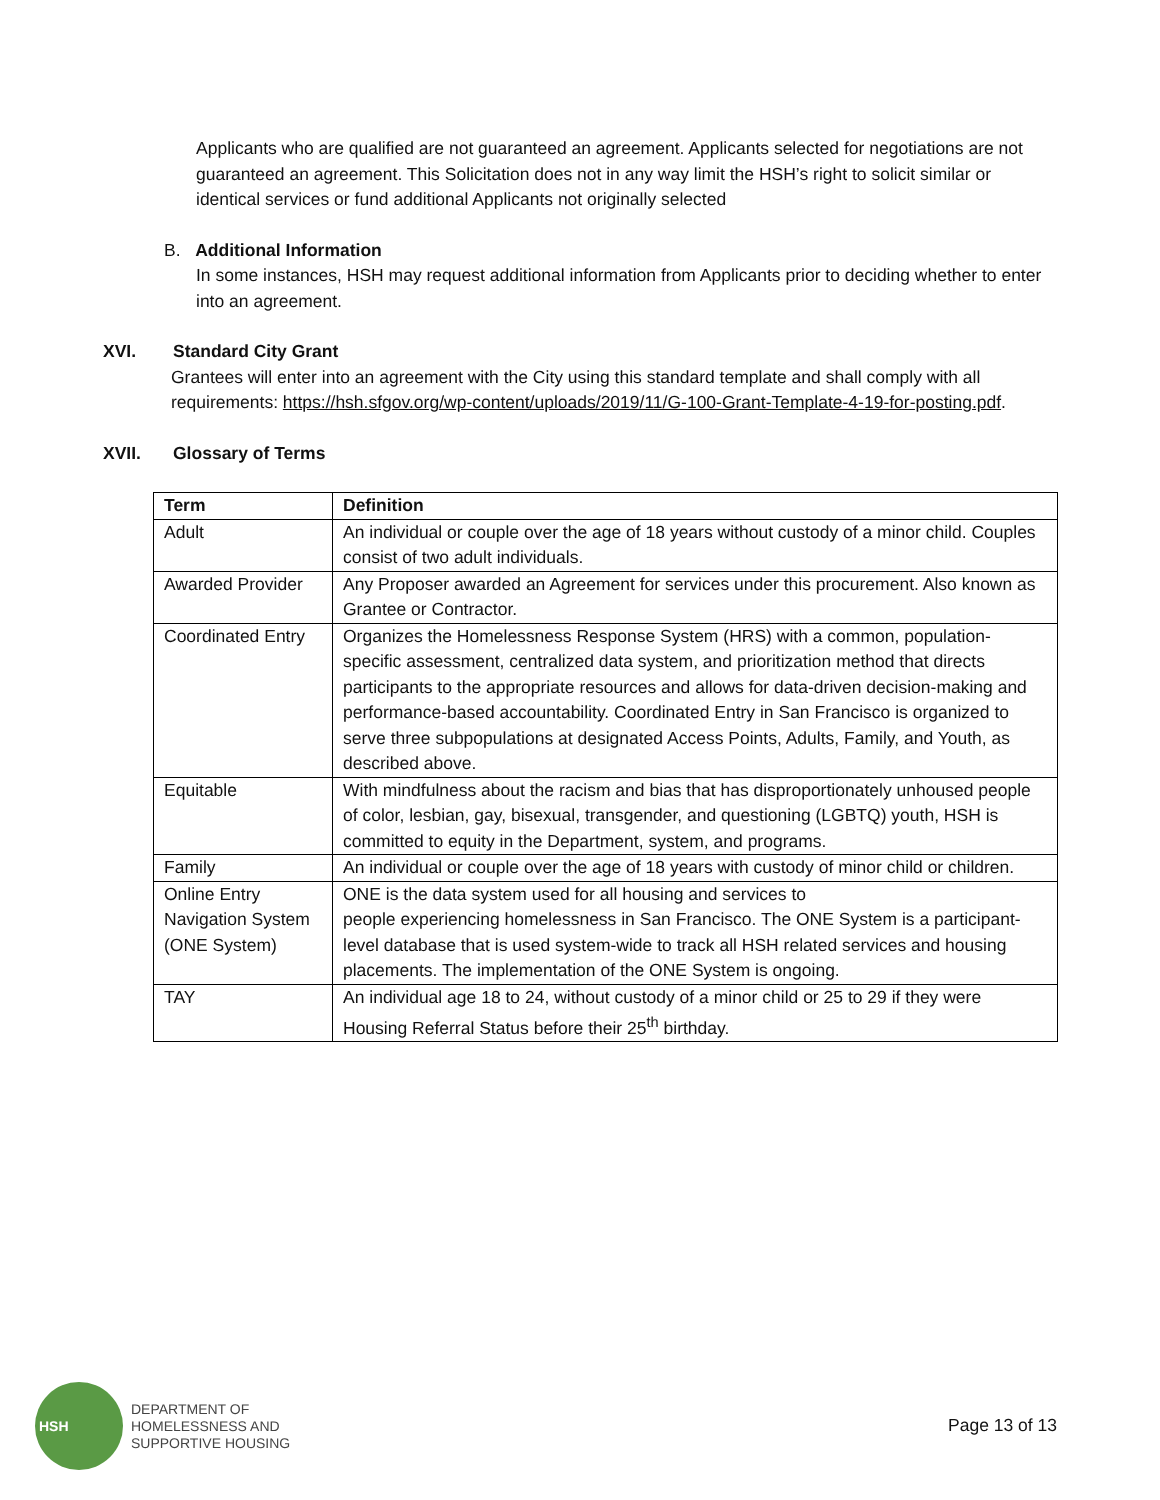Applicants who are qualified are not guaranteed an agreement. Applicants selected for negotiations are not guaranteed an agreement. This Solicitation does not in any way limit the HSH’s right to solicit similar or identical services or fund additional Applicants not originally selected
B. Additional Information
In some instances, HSH may request additional information from Applicants prior to deciding whether to enter into an agreement.
XVI. Standard City Grant
Grantees will enter into an agreement with the City using this standard template and shall comply with all requirements: https://hsh.sfgov.org/wp-content/uploads/2019/11/G-100-Grant-Template-4-19-for-posting.pdf.
XVII. Glossary of Terms
| Term | Definition |
| --- | --- |
| Adult | An individual or couple over the age of 18 years without custody of a minor child. Couples consist of two adult individuals. |
| Awarded Provider | Any Proposer awarded an Agreement for services under this procurement. Also known as Grantee or Contractor. |
| Coordinated Entry | Organizes the Homelessness Response System (HRS) with a common, population-specific assessment, centralized data system, and prioritization method that directs participants to the appropriate resources and allows for data-driven decision-making and performance-based accountability. Coordinated Entry in San Francisco is organized to serve three subpopulations at designated Access Points, Adults, Family, and Youth, as described above. |
| Equitable | With mindfulness about the racism and bias that has disproportionately unhoused people of color, lesbian, gay, bisexual, transgender, and questioning (LGBTQ) youth, HSH is committed to equity in the Department, system, and programs. |
| Family | An individual or couple over the age of 18 years with custody of minor child or children. |
| Online Entry Navigation System (ONE System) | ONE is the data system used for all housing and services to people experiencing homelessness in San Francisco. The ONE System is a participant-level database that is used system-wide to track all HSH related services and housing placements. The implementation of the ONE System is ongoing. |
| TAY | An individual age 18 to 24, without custody of a minor child or 25 to 29 if they were Housing Referral Status before their 25<sup>th</sup> birthday. |
HSH
DEPARTMENT OF
HOMELESSNESS AND
SUPPORTIVE HOUSING
Page 13 of 13